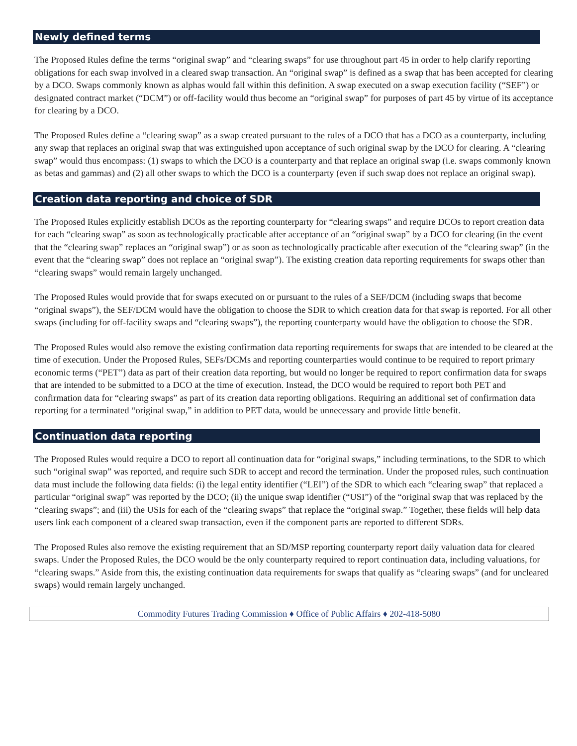Newly defined terms
The Proposed Rules define the terms “original swap” and “clearing swaps” for use throughout part 45 in order to help clarify reporting obligations for each swap involved in a cleared swap transaction. An “original swap” is defined as a swap that has been accepted for clearing by a DCO. Swaps commonly known as alphas would fall within this definition. A swap executed on a swap execution facility (“SEF”) or designated contract market (“DCM”) or off-facility would thus become an “original swap” for purposes of part 45 by virtue of its acceptance for clearing by a DCO.
The Proposed Rules define a “clearing swap” as a swap created pursuant to the rules of a DCO that has a DCO as a counterparty, including any swap that replaces an original swap that was extinguished upon acceptance of such original swap by the DCO for clearing. A “clearing swap” would thus encompass: (1) swaps to which the DCO is a counterparty and that replace an original swap (i.e. swaps commonly known as betas and gammas) and (2) all other swaps to which the DCO is a counterparty (even if such swap does not replace an original swap).
Creation data reporting and choice of SDR
The Proposed Rules explicitly establish DCOs as the reporting counterparty for “clearing swaps” and require DCOs to report creation data for each “clearing swap” as soon as technologically practicable after acceptance of an “original swap” by a DCO for clearing (in the event that the “clearing swap” replaces an “original swap”) or as soon as technologically practicable after execution of the “clearing swap” (in the event that the “clearing swap” does not replace an “original swap”). The existing creation data reporting requirements for swaps other than “clearing swaps” would remain largely unchanged.
The Proposed Rules would provide that for swaps executed on or pursuant to the rules of a SEF/DCM (including swaps that become “original swaps”), the SEF/DCM would have the obligation to choose the SDR to which creation data for that swap is reported. For all other swaps (including for off-facility swaps and “clearing swaps”), the reporting counterparty would have the obligation to choose the SDR.
The Proposed Rules would also remove the existing confirmation data reporting requirements for swaps that are intended to be cleared at the time of execution. Under the Proposed Rules, SEFs/DCMs and reporting counterparties would continue to be required to report primary economic terms (“PET”) data as part of their creation data reporting, but would no longer be required to report confirmation data for swaps that are intended to be submitted to a DCO at the time of execution. Instead, the DCO would be required to report both PET and confirmation data for “clearing swaps” as part of its creation data reporting obligations. Requiring an additional set of confirmation data reporting for a terminated “original swap,” in addition to PET data, would be unnecessary and provide little benefit.
Continuation data reporting
The Proposed Rules would require a DCO to report all continuation data for “original swaps,” including terminations, to the SDR to which such “original swap” was reported, and require such SDR to accept and record the termination. Under the proposed rules, such continuation data must include the following data fields: (i) the legal entity identifier (“LEI”) of the SDR to which each “clearing swap” that replaced a particular “original swap” was reported by the DCO; (ii) the unique swap identifier (“USI”) of the “original swap that was replaced by the “clearing swaps”; and (iii) the USIs for each of the “clearing swaps” that replace the “original swap.” Together, these fields will help data users link each component of a cleared swap transaction, even if the component parts are reported to different SDRs.
The Proposed Rules also remove the existing requirement that an SD/MSP reporting counterparty report daily valuation data for cleared swaps. Under the Proposed Rules, the DCO would be the only counterparty required to report continuation data, including valuations, for “clearing swaps.” Aside from this, the existing continuation data requirements for swaps that qualify as “clearing swaps” (and for uncleared swaps) would remain largely unchanged.
Commodity Futures Trading Commission ♦ Office of Public Affairs ♦ 202-418-5080